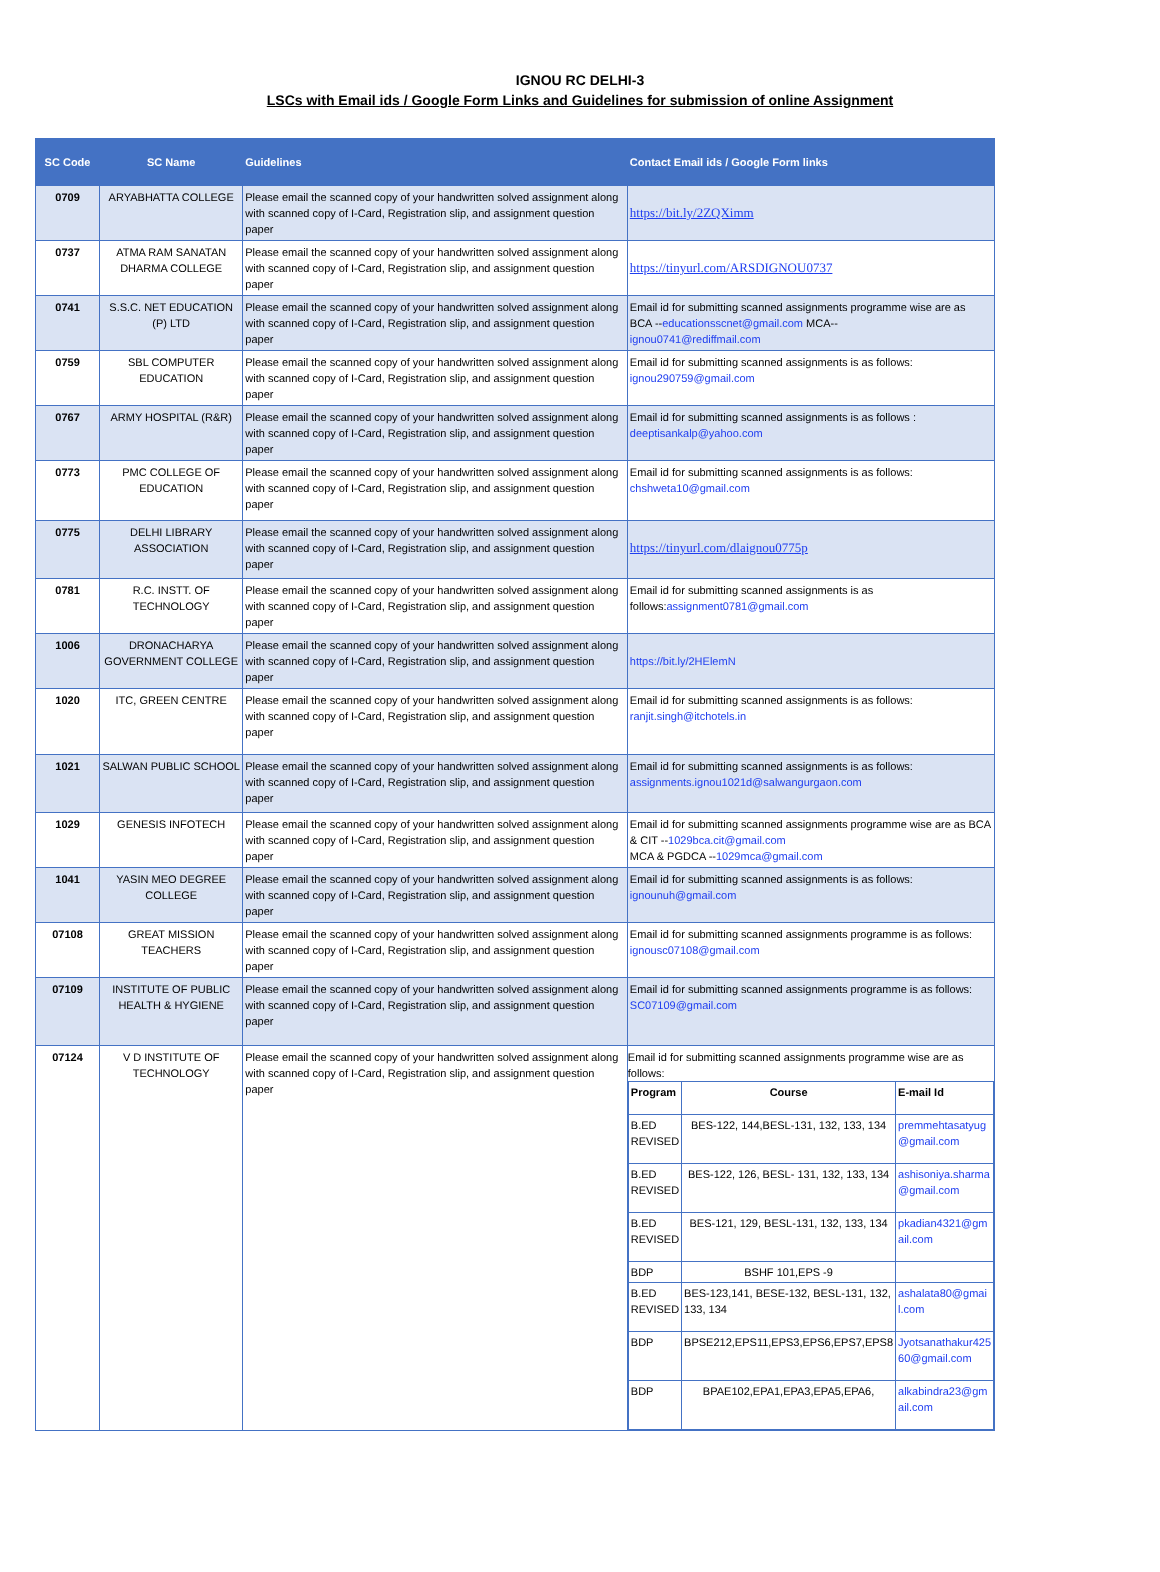IGNOU RC DELHI-3
LSCs with Email ids / Google Form Links and Guidelines for submission of online Assignment
| SC Code | SC Name | Guidelines | Contact Email ids / Google Form links |
| --- | --- | --- | --- |
| 0709 | ARYABHATTA COLLEGE | Please email the scanned copy of your handwritten solved assignment along with scanned copy of I-Card, Registration slip, and assignment question paper | https://bit.ly/2ZQXimm |
| 0737 | ATMA RAM SANATAN DHARMA COLLEGE | Please email the scanned copy of your handwritten solved assignment along with scanned copy of I-Card, Registration slip, and assignment question paper | https://tinyurl.com/ARSDIGNOU0737 |
| 0741 | S.S.C. NET EDUCATION (P) LTD | Please email the scanned copy of your handwritten solved assignment along with scanned copy of I-Card, Registration slip, and assignment question paper | Email id for submitting scanned assignments programme wise are as BCA -- educationsscnet@gmail.com MCA-- ignou0741@rediffmail.com |
| 0759 | SBL COMPUTER EDUCATION | Please email the scanned copy of your handwritten solved assignment along with scanned copy of I-Card, Registration slip, and assignment question paper | Email id for submitting scanned assignments is as follows: ignou290759@gmail.com |
| 0767 | ARMY HOSPITAL (R&R) | Please email the scanned copy of your handwritten solved assignment along with scanned copy of I-Card, Registration slip, and assignment question paper | Email id for submitting scanned assignments is as follows : deeptisankalp@yahoo.com |
| 0773 | PMC COLLEGE OF EDUCATION | Please email the scanned copy of your handwritten solved assignment along with scanned copy of I-Card, Registration slip, and assignment question paper | Email id for submitting scanned assignments is as follows: chshweta10@gmail.com |
| 0775 | DELHI LIBRARY ASSOCIATION | Please email the scanned copy of your handwritten solved assignment along with scanned copy of I-Card, Registration slip, and assignment question paper | https://tinyurl.com/dlaignou0775p |
| 0781 | R.C. INSTT. OF TECHNOLOGY | Please email the scanned copy of your handwritten solved assignment along with scanned copy of I-Card, Registration slip, and assignment question paper | Email id for submitting scanned assignments is as follows: assignment0781@gmail.com |
| 1006 | DRONACHARYA GOVERNMENT COLLEGE | Please email the scanned copy of your handwritten solved assignment along with scanned copy of I-Card, Registration slip, and assignment question paper | https://bit.ly/2HElemN |
| 1020 | ITC, GREEN CENTRE | Please email the scanned copy of your handwritten solved assignment along with scanned copy of I-Card, Registration slip, and assignment question paper | Email id for submitting scanned assignments is as follows: ranjit.singh@itchotels.in |
| 1021 | SALWAN PUBLIC SCHOOL | Please email the scanned copy of your handwritten solved assignment along with scanned copy of I-Card, Registration slip, and assignment question paper | Email id for submitting scanned assignments is as follows: assignments.ignou1021d@salwangurgaon.com |
| 1029 | GENESIS INFOTECH | Please email the scanned copy of your handwritten solved assignment along with scanned copy of I-Card, Registration slip, and assignment question paper | Email id for submitting scanned assignments programme wise are as BCA & CIT -- 1029bca.cit@gmail.com MCA & PGDCA -- 1029mca@gmail.com |
| 1041 | YASIN MEO DEGREE COLLEGE | Please email the scanned copy of your handwritten solved assignment along with scanned copy of I-Card, Registration slip, and assignment question paper | Email id for submitting scanned assignments is as follows: ignounuh@gmail.com |
| 07108 | GREAT MISSION TEACHERS | Please email the scanned copy of your handwritten solved assignment along with scanned copy of I-Card, Registration slip, and assignment question paper | Email id for submitting scanned assignments programme is as follows: ignousc07108@gmail.com |
| 07109 | INSTITUTE OF PUBLIC HEALTH & HYGIENE | Please email the scanned copy of your handwritten solved assignment along with scanned copy of I-Card, Registration slip, and assignment question paper | Email id for submitting scanned assignments programme is as follows: SC07109@gmail.com |
| 07124 | V D INSTITUTE OF TECHNOLOGY | Please email the scanned copy of your handwritten solved assignment along with scanned copy of I-Card, Registration slip, and assignment question paper | Email id for submitting scanned assignments programme wise are as follows: / Program / Course / E-mail Id / / B.ED REVISED / BES-122, 144,BESL-131, 132, 133, 134 / premmehtasatyug @gmail.com / / B.ED REVISED / BES-122, 126, BESL- 131, 132, 133, 134 / ashisoniya.sharma @gmail.com / / B.ED REVISED / BES-121, 129, BESL-131, 132, 133, 134 / pkadian4321@gm ail.com / / BDP / BSHF 101,EPS -9 / / / B.ED REVISED / BES-123,141, BESE-132, BESL-131, 132, 133, 134 / ashalata80@gmai l.com / / BDP / BPSE212,EPS11,EPS3,EPS6,EPS7,EPS8 / Jyotsanathakur425 60@gmail.com / / BDP / BPAE102,EPA1,EPA3,EPA5,EPA6, / alkabindra23@gm ail.com / |